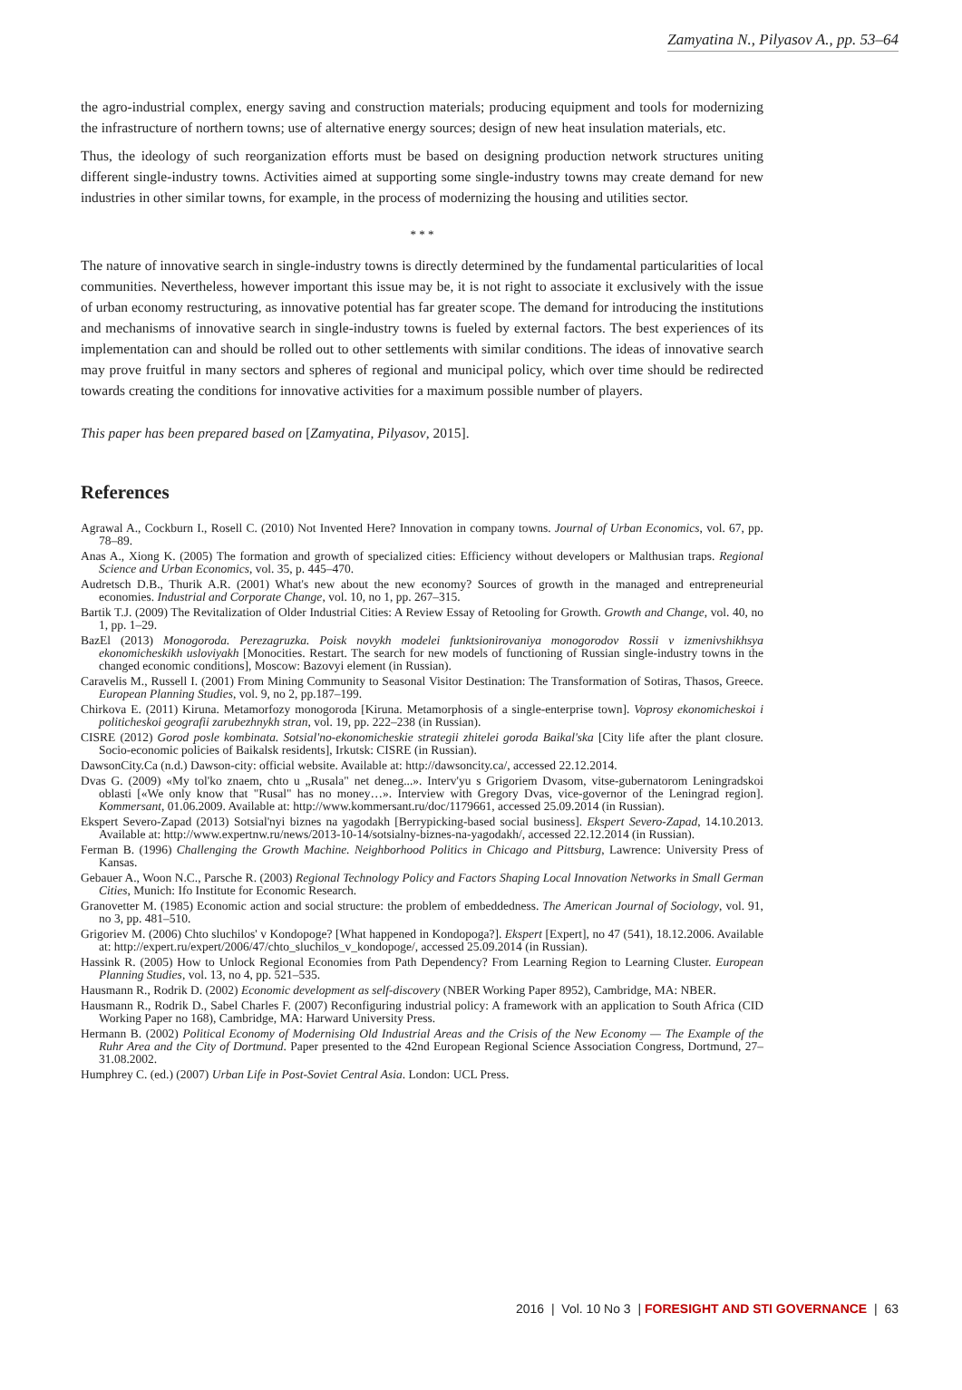Zamyatina N., Pilyasov A., pp. 53–64
the agro-industrial complex, energy saving and construction materials; producing equipment and tools for modernizing the infrastructure of northern towns; use of alternative energy sources; design of new heat insulation materials, etc.
Thus, the ideology of such reorganization efforts must be based on designing production network structures uniting different single-industry towns. Activities aimed at supporting some single-industry towns may create demand for new industries in other similar towns, for example, in the process of modernizing the housing and utilities sector.
* * *
The nature of innovative search in single-industry towns is directly determined by the fundamental particularities of local communities. Nevertheless, however important this issue may be, it is not right to associate it exclusively with the issue of urban economy restructuring, as innovative potential has far greater scope. The demand for introducing the institutions and mechanisms of innovative search in single-industry towns is fueled by external factors. The best experiences of its implementation can and should be rolled out to other settlements with similar conditions. The ideas of innovative search may prove fruitful in many sectors and spheres of regional and municipal policy, which over time should be redirected towards creating the conditions for innovative activities for a maximum possible number of players.
This paper has been prepared based on [Zamyatina, Pilyasov, 2015].
References
Agrawal A., Cockburn I., Rosell C. (2010) Not Invented Here? Innovation in company towns. Journal of Urban Economics, vol. 67, pp. 78–89.
Anas A., Xiong K. (2005) The formation and growth of specialized cities: Efficiency without developers or Malthusian traps. Regional Science and Urban Economics, vol. 35, p. 445–470.
Audretsch D.B., Thurik A.R. (2001) What's new about the new economy? Sources of growth in the managed and entrepreneurial economies. Industrial and Corporate Change, vol. 10, no 1, pp. 267–315.
Bartik T.J. (2009) The Revitalization of Older Industrial Cities: A Review Essay of Retooling for Growth. Growth and Change, vol. 40, no 1, pp. 1–29.
BazEl (2013) Monogoroda. Perezagruzka. Poisk novykh modelei funktsionirovaniya monogorodov Rossii v izmenivshikhsya ekonomicheskikh usloviyakh [Monocities. Restart. The search for new models of functioning of Russian single-industry towns in the changed economic conditions], Moscow: Bazovyi element (in Russian).
Caravelis M., Russell I. (2001) From Mining Community to Seasonal Visitor Destination: The Transformation of Sotiras, Thasos, Greece. European Planning Studies, vol. 9, no 2, pp.187–199.
Chirkova E. (2011) Kiruna. Metamorfozy monogoroda [Kiruna. Metamorphosis of a single-enterprise town]. Voprosy ekonomicheskoi i politicheskoi geografii zarubezhnykh stran, vol. 19, pp. 222–238 (in Russian).
CISRE (2012) Gorod posle kombinata. Sotsial'no-ekonomicheskie strategii zhitelei goroda Baikal'ska [City life after the plant closure. Socio-economic policies of Baikalsk residents], Irkutsk: CISRE (in Russian).
DawsonCity.Ca (n.d.) Dawson-city: official website. Available at: http://dawsoncity.ca/, accessed 22.12.2014.
Dvas G. (2009) «My tol'ko znaem, chto u „Rusala" net deneg...». Interv'yu s Grigoriem Dvasom, vitse-gubernatorom Leningradskoi oblasti [«We only know that "Rusal" has no money…». Interview with Gregory Dvas, vice-governor of the Leningrad region]. Kommersant, 01.06.2009. Available at: http://www.kommersant.ru/doc/1179661, accessed 25.09.2014 (in Russian).
Ekspert Severo-Zapad (2013) Sotsial'nyi biznes na yagodakh [Berrypicking-based social business]. Ekspert Severo-Zapad, 14.10.2013. Available at: http://www.expertnw.ru/news/2013-10-14/sotsialny-biznes-na-yagodakh/, accessed 22.12.2014 (in Russian).
Ferman B. (1996) Challenging the Growth Machine. Neighborhood Politics in Chicago and Pittsburg, Lawrence: University Press of Kansas.
Gebauer A., Woon N.C., Parsche R. (2003) Regional Technology Policy and Factors Shaping Local Innovation Networks in Small German Cities, Munich: Ifo Institute for Economic Research.
Granovetter M. (1985) Economic action and social structure: the problem of embeddedness. The American Journal of Sociology, vol. 91, no 3, pp. 481–510.
Grigoriev M. (2006) Chto sluchilos' v Kondopoge? [What happened in Kondopoga?]. Ekspert [Expert], no 47 (541), 18.12.2006. Available at: http://expert.ru/expert/2006/47/chto_sluchilos_v_kondopoge/, accessed 25.09.2014 (in Russian).
Hassink R. (2005) How to Unlock Regional Economies from Path Dependency? From Learning Region to Learning Cluster. European Planning Studies, vol. 13, no 4, pp. 521–535.
Hausmann R., Rodrik D. (2002) Economic development as self-discovery (NBER Working Paper 8952), Cambridge, MA: NBER.
Hausmann R., Rodrik D., Sabel Charles F. (2007) Reconfiguring industrial policy: A framework with an application to South Africa (CID Working Paper no 168), Cambridge, MA: Harward University Press.
Hermann B. (2002) Political Economy of Modernising Old Industrial Areas and the Crisis of the New Economy — The Example of the Ruhr Area and the City of Dortmund. Paper presented to the 42nd European Regional Science Association Congress, Dortmund, 27–31.08.2002.
Humphrey C. (ed.) (2007) Urban Life in Post-Soviet Central Asia. London: UCL Press.
2016 | Vol. 10 No 3 | FORESIGHT AND STI GOVERNANCE | 63